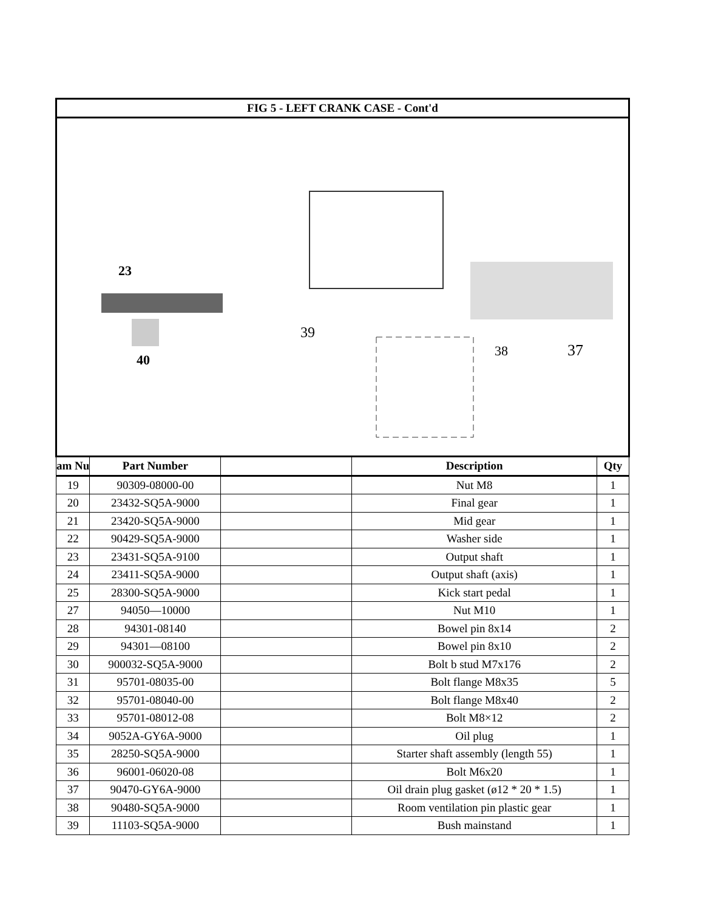| FIG 5 - LEFT CRANK CASE - Cont'd | | | | |
| 23 40 39 38 37 | | | | |
| am Nu | Part Number | | Description | Qty |
| 19 | 90309-08000-00 | | Nut M8 | 1 |
| 20 | 23432-SQ5A-9000 | | Final gear | 1 |
| 21 | 23420-SQ5A-9000 | | Mid gear | 1 |
| 22 | 90429-SQ5A-9000 | | Washer side | 1 |
| 23 | 23431-SQ5A-9100 | | Output shaft | 1 |
| 24 | 23411-SQ5A-9000 | | Output shaft (axis) | 1 |
| 25 | 28300-SQ5A-9000 | | Kick start pedal | 1 |
| 27 | 94050—10000 | | Nut M10 | 1 |
| 28 | 94301-08140 | | Bowel pin 8x14 | 2 |
| 29 | 94301—08100 | | Bowel pin 8x10 | 2 |
| 30 | 900032-SQ5A-9000 | | Bolt b stud M7x176 | 2 |
| 31 | 95701-08035-00 | | Bolt flange M8x35 | 5 |
| 32 | 95701-08040-00 | | Bolt flange M8x40 | 2 |
| 33 | 95701-08012-08 | | Bolt M8×12 | 2 |
| 34 | 9052A-GY6A-9000 | | Oil plug | 1 |
| 35 | 28250-SQ5A-9000 | | Starter shaft assembly (length 55) | 1 |
| 36 | 96001-06020-08 | | Bolt M6x20 | 1 |
| 37 | 90470-GY6A-9000 | | Oil drain plug gasket (ø12 * 20 * 1.5) | 1 |
| 38 | 90480-SQ5A-9000 | | Room ventilation pin plastic gear | 1 |
| 39 | 11103-SQ5A-9000 | | Bush mainstand | 1 |